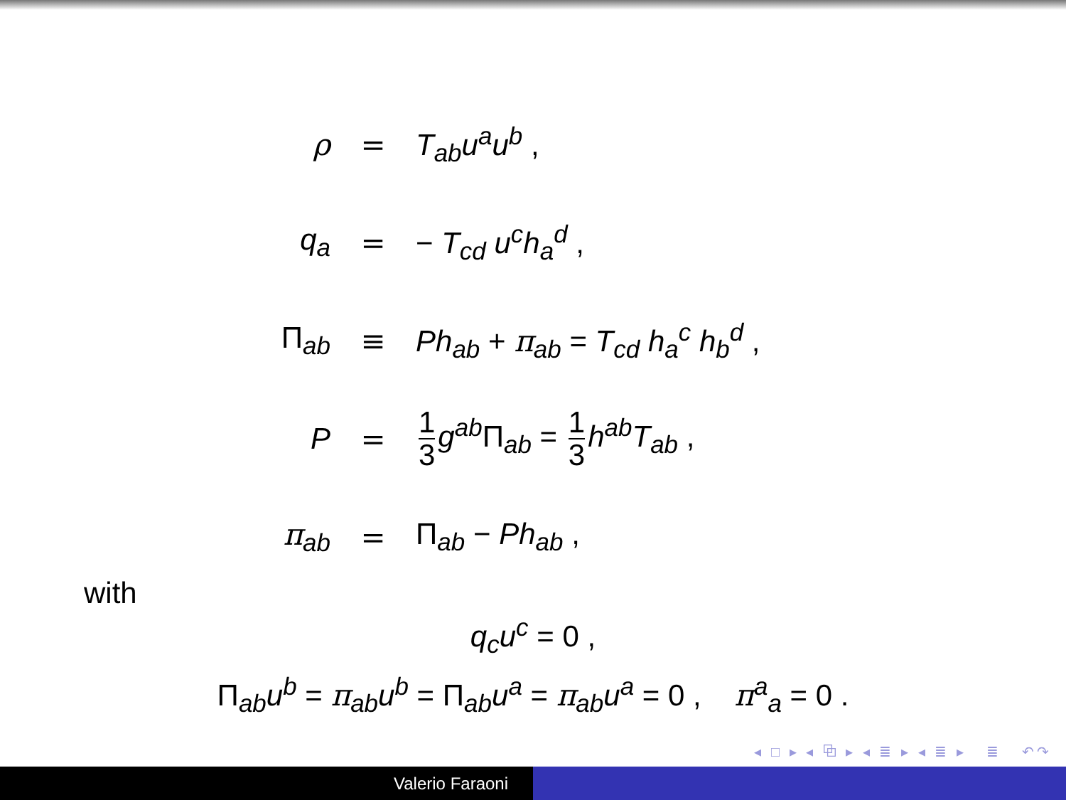| ρ | = | T<sub>ab</sub>u<sup>a</sup>u<sup>b</sup> , |
| q<sub>a</sub> | = | − T<sub>cd</sub> u<sup>c</sup>h<sub>a</sub><sup>d</sup> , |
| Π<sub>ab</sub> | ≡ | Ph<sub>ab</sub> + π<sub>ab</sub> = T<sub>cd</sub> h<sub>a</sub><sup>c</sup> h<sub>b</sub><sup>d</sup> , |
| P | = | 1 3 g<sup>ab</sup> Π<sub>ab</sub> = 1 3 h<sup>ab</sup>T<sub>ab</sub> , |
| π<sub>ab</sub> | = | Π<sub>ab</sub> − Ph<sub>ab</sub> , |
with
q<sub>c</sub>u<sup>c</sup> = 0 ,
Π<sub>ab</sub>u<sup>b</sup> = π<sub>ab</sub>u<sup>b</sup> = Π<sub>ab</sub>u<sup>a</sup> = π<sub>ab</sub>u<sup>a</sup> = 0 , π<sup>a</sup><sub>a</sub> = 0 .
◂ □ ▸ ◂ ⧉ ▸ ◂ ≣ ▸ ◂ ≣ ▸ ≣ ↶↷
Valerio Faraoni